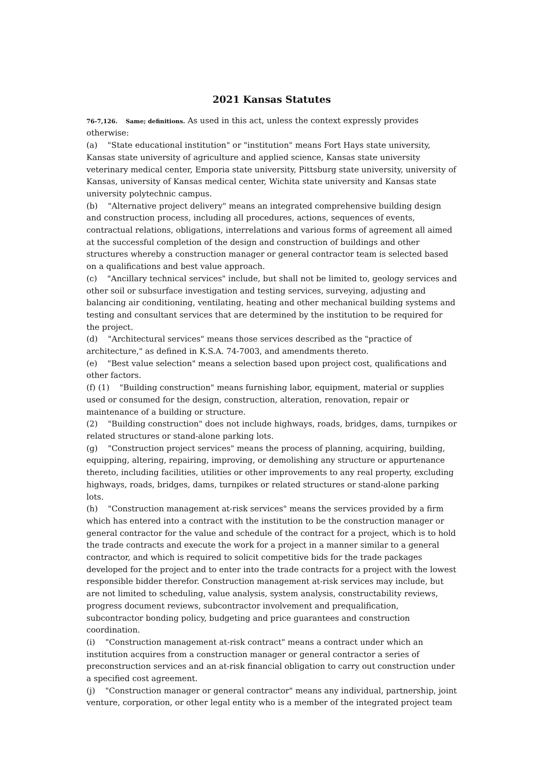2021 Kansas Statutes
76-7,126. Same; definitions. As used in this act, unless the context expressly provides otherwise:
(a) "State educational institution" or "institution" means Fort Hays state university, Kansas state university of agriculture and applied science, Kansas state university veterinary medical center, Emporia state university, Pittsburg state university, university of Kansas, university of Kansas medical center, Wichita state university and Kansas state university polytechnic campus.
(b) "Alternative project delivery" means an integrated comprehensive building design and construction process, including all procedures, actions, sequences of events, contractual relations, obligations, interrelations and various forms of agreement all aimed at the successful completion of the design and construction of buildings and other structures whereby a construction manager or general contractor team is selected based on a qualifications and best value approach.
(c) "Ancillary technical services" include, but shall not be limited to, geology services and other soil or subsurface investigation and testing services, surveying, adjusting and balancing air conditioning, ventilating, heating and other mechanical building systems and testing and consultant services that are determined by the institution to be required for the project.
(d) "Architectural services" means those services described as the "practice of architecture," as defined in K.S.A. 74-7003, and amendments thereto.
(e) "Best value selection" means a selection based upon project cost, qualifications and other factors.
(f) (1) "Building construction" means furnishing labor, equipment, material or supplies used or consumed for the design, construction, alteration, renovation, repair or maintenance of a building or structure.
(2) "Building construction" does not include highways, roads, bridges, dams, turnpikes or related structures or stand-alone parking lots.
(g) "Construction project services" means the process of planning, acquiring, building, equipping, altering, repairing, improving, or demolishing any structure or appurtenance thereto, including facilities, utilities or other improvements to any real property, excluding highways, roads, bridges, dams, turnpikes or related structures or stand-alone parking lots.
(h) "Construction management at-risk services" means the services provided by a firm which has entered into a contract with the institution to be the construction manager or general contractor for the value and schedule of the contract for a project, which is to hold the trade contracts and execute the work for a project in a manner similar to a general contractor, and which is required to solicit competitive bids for the trade packages developed for the project and to enter into the trade contracts for a project with the lowest responsible bidder therefor. Construction management at-risk services may include, but are not limited to scheduling, value analysis, system analysis, constructability reviews, progress document reviews, subcontractor involvement and prequalification, subcontractor bonding policy, budgeting and price guarantees and construction coordination.
(i) "Construction management at-risk contract" means a contract under which an institution acquires from a construction manager or general contractor a series of preconstruction services and an at-risk financial obligation to carry out construction under a specified cost agreement.
(j) "Construction manager or general contractor" means any individual, partnership, joint venture, corporation, or other legal entity who is a member of the integrated project team